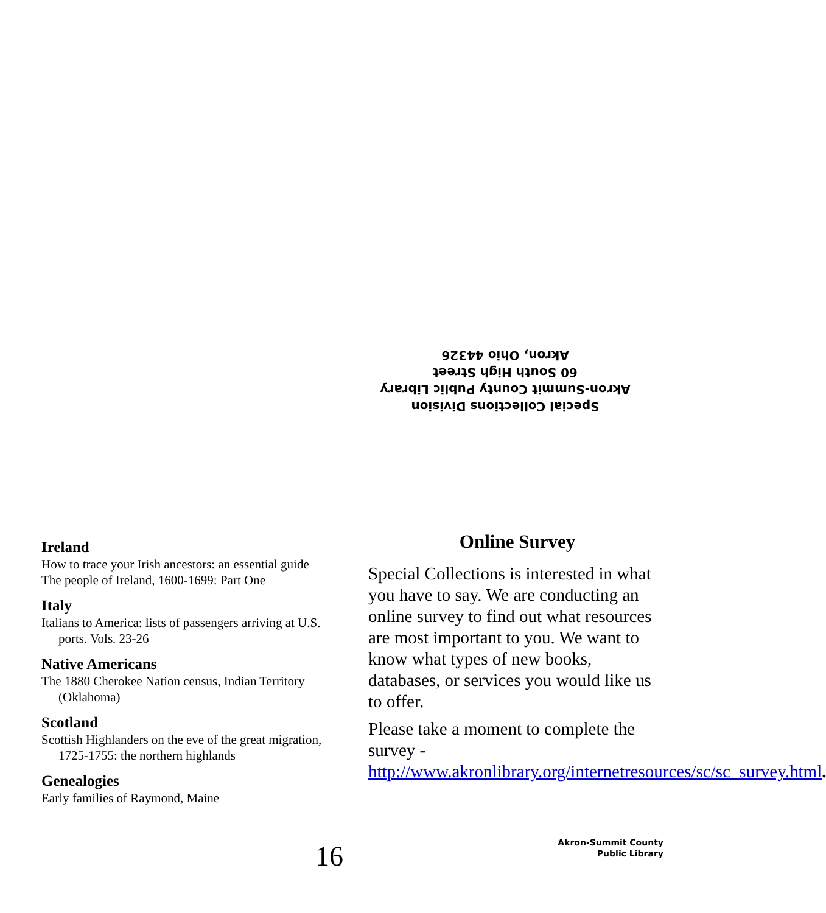Special Collections Division
Akron-Summit County Public Library
60 South High Street
Akron, Ohio 44326
Ireland
How to trace your Irish ancestors: an essential guide
The people of Ireland, 1600-1699: Part One
Italy
Italians to America: lists of passengers arriving at U.S. ports. Vols. 23-26
Native Americans
The 1880 Cherokee Nation census, Indian Territory (Oklahoma)
Scotland
Scottish Highlanders on the eve of the great migration, 1725-1755: the northern highlands
Genealogies
Early families of Raymond, Maine
Online Survey
Special Collections is interested in what you have to say. We are conducting an online survey to find out what resources are most important to you. We want to know what types of new books, databases, or services you would like us to offer.
Please take a moment to complete the survey - http://www.akronlibrary.org/internetresources/sc/sc_survey.html.
16
Akron-Summit County
Public Library